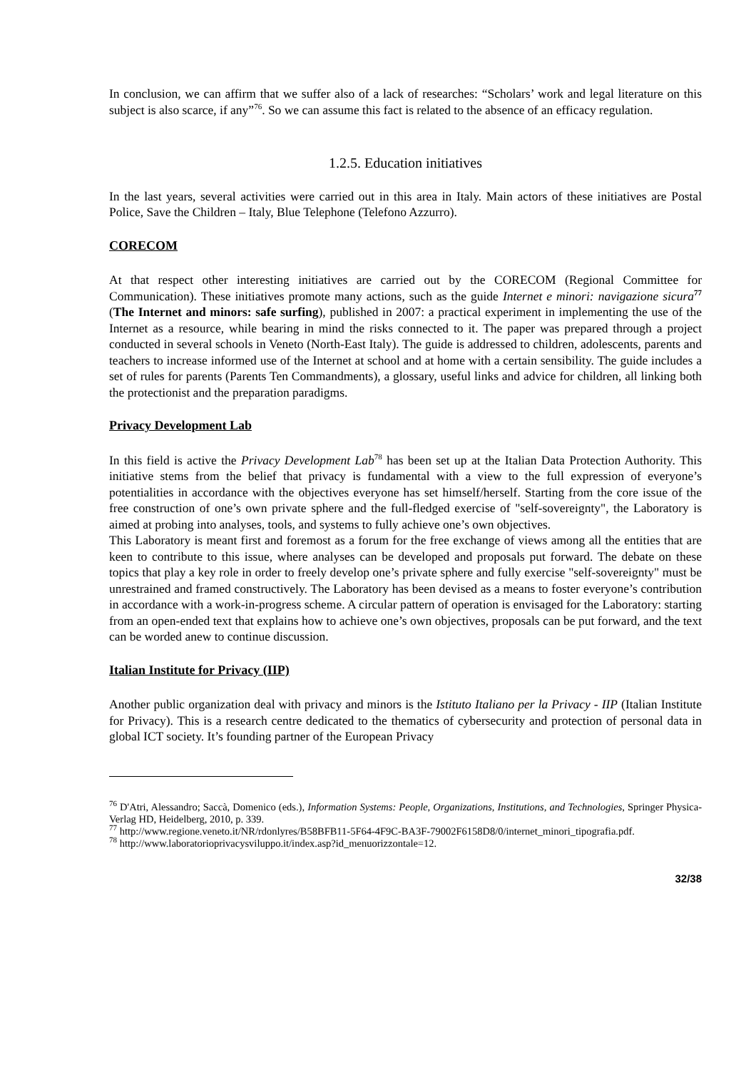In conclusion, we can affirm that we suffer also of a lack of researches: “Scholars’ work and legal literature on this subject is also scarce, if any”<sup>76</sup>. So we can assume this fact is related to the absence of an efficacy regulation.
1.2.5. Education initiatives
In the last years, several activities were carried out in this area in Italy. Main actors of these initiatives are Postal Police, Save the Children – Italy, Blue Telephone (Telefono Azzurro).
CORECOM
At that respect other interesting initiatives are carried out by the CORECOM (Regional Committee for Communication). These initiatives promote many actions, such as the guide Internet e minori: navigazione sicura<sup>77</sup> (The Internet and minors: safe surfing), published in 2007: a practical experiment in implementing the use of the Internet as a resource, while bearing in mind the risks connected to it. The paper was prepared through a project conducted in several schools in Veneto (North-East Italy). The guide is addressed to children, adolescents, parents and teachers to increase informed use of the Internet at school and at home with a certain sensibility. The guide includes a set of rules for parents (Parents Ten Commandments), a glossary, useful links and advice for children, all linking both the protectionist and the preparation paradigms.
Privacy Development Lab
In this field is active the Privacy Development Lab<sup>78</sup> has been set up at the Italian Data Protection Authority. This initiative stems from the belief that privacy is fundamental with a view to the full expression of everyone’s potentialities in accordance with the objectives everyone has set himself/herself. Starting from the core issue of the free construction of one’s own private sphere and the full-fledged exercise of "self-sovereignty", the Laboratory is aimed at probing into analyses, tools, and systems to fully achieve one’s own objectives.
This Laboratory is meant first and foremost as a forum for the free exchange of views among all the entities that are keen to contribute to this issue, where analyses can be developed and proposals put forward. The debate on these topics that play a key role in order to freely develop one’s private sphere and fully exercise "self-sovereignty" must be unrestrained and framed constructively. The Laboratory has been devised as a means to foster everyone’s contribution in accordance with a work-in-progress scheme. A circular pattern of operation is envisaged for the Laboratory: starting from an open-ended text that explains how to achieve one’s own objectives, proposals can be put forward, and the text can be worded anew to continue discussion.
Italian Institute for Privacy (IIP)
Another public organization deal with privacy and minors is the Istituto Italiano per la Privacy - IIP (Italian Institute for Privacy). This is a research centre dedicated to the thematics of cybersecurity and protection of personal data in global ICT society. It’s founding partner of the European Privacy
<sup>76</sup> D'Atri, Alessandro; Saccà, Domenico (eds.), Information Systems: People, Organizations, Institutions, and Technologies, Springer Physica-Verlag HD, Heidelberg, 2010, p. 339.
<sup>77</sup> http://www.regione.veneto.it/NR/rdonlyres/B58BFB11-5F64-4F9C-BA3F-79002F6158D8/0/internet_minori_tipografia.pdf.
<sup>78</sup> http://www.laboratorioprivacysviluppo.it/index.asp?id_menuorizzontale=12.
32/38